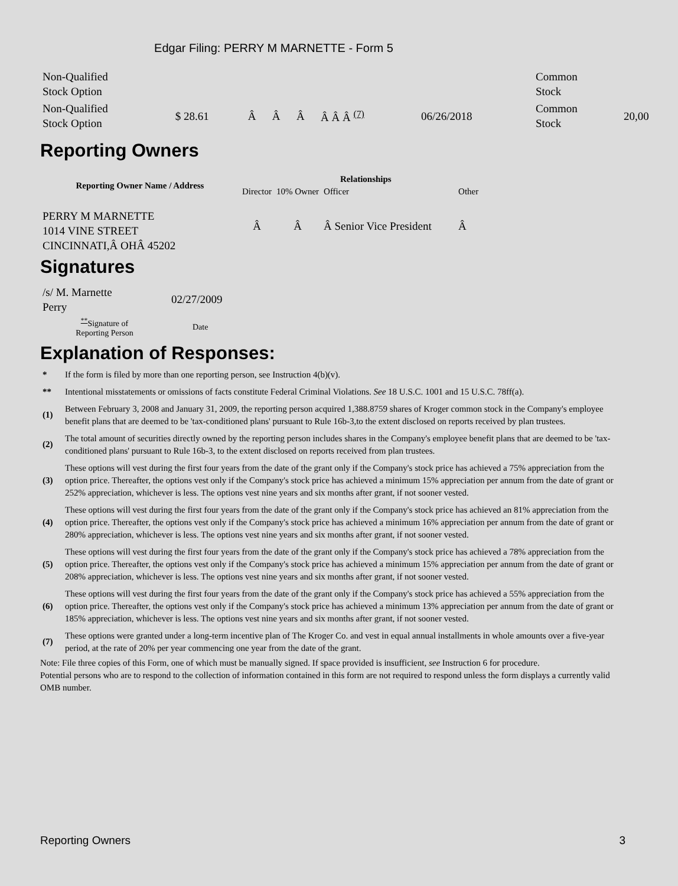Edgar Filing: PERRY M MARNETTE - Form 5
| Non-Qualified Stock Option | | | | | | | | | Common Stock | |
| Non-Qualified Stock Option | $ 28.61 | Â | Â | Â | Â Â Â <sup>(7)</sup> | | 06/26/2018 | | Common Stock | 20,00 |
Reporting Owners
| Reporting Owner Name / Address | Relationships | | | |
| --- | --- | --- | --- | --- |
| | Director | 10% Owner | Officer | Other |
| PERRY M MARNETTE 1014 VINE STREET CINCINNATI,Â OHÂ 45202 | Â | Â | Â Senior Vice President | Â |
Signatures
| /s/ M. Marnette Perry | 02/27/2009 |
| <sup>**</sup> Signature of Reporting Person | Date |
Explanation of Responses:
| * | If the form is filed by more than one reporting person, see Instruction 4(b)(v). |
| ** | Intentional misstatements or omissions of facts constitute Federal Criminal Violations. See 18 U.S.C. 1001 and 15 U.S.C. 78ff(a). |
| (1) | Between February 3, 2008 and January 31, 2009, the reporting person acquired 1,388.8759 shares of Kroger common stock in the Company's employee benefit plans that are deemed to be 'tax-conditioned plans' pursuant to Rule 16b-3,to the extent disclosed on reports received by plan trustees. |
| (2) | The total amount of securities directly owned by the reporting person includes shares in the Company's employee benefit plans that are deemed to be 'tax-conditioned plans' pursuant to Rule 16b-3, to the extent disclosed on reports received from plan trustees. |
| (3) | These options will vest during the first four years from the date of the grant only if the Company's stock price has achieved a 75% appreciation from the option price. Thereafter, the options vest only if the Company's stock price has achieved a minimum 15% appreciation per annum from the date of grant or 252% appreciation, whichever is less. The options vest nine years and six months after grant, if not sooner vested. |
| (4) | These options will vest during the first four years from the date of the grant only if the Company's stock price has achieved an 81% appreciation from the option price. Thereafter, the options vest only if the Company's stock price has achieved a minimum 16% appreciation per annum from the date of grant or 280% appreciation, whichever is less. The options vest nine years and six months after grant, if not sooner vested. |
| (5) | These options will vest during the first four years from the date of the grant only if the Company's stock price has achieved a 78% appreciation from the option price. Thereafter, the options vest only if the Company's stock price has achieved a minimum 15% appreciation per annum from the date of grant or 208% appreciation, whichever is less. The options vest nine years and six months after grant, if not sooner vested. |
| (6) | These options will vest during the first four years from the date of the grant only if the Company's stock price has achieved a 55% appreciation from the option price. Thereafter, the options vest only if the Company's stock price has achieved a minimum 13% appreciation per annum from the date of grant or 185% appreciation, whichever is less. The options vest nine years and six months after grant, if not sooner vested. |
| (7) | These options were granted under a long-term incentive plan of The Kroger Co. and vest in equal annual installments in whole amounts over a five-year period, at the rate of 20% per year commencing one year from the date of the grant. |
Note: File three copies of this Form, one of which must be manually signed. If space provided is insufficient, see Instruction 6 for procedure.
Potential persons who are to respond to the collection of information contained in this form are not required to respond unless the form displays a currently valid OMB number.
Reporting Owners 3